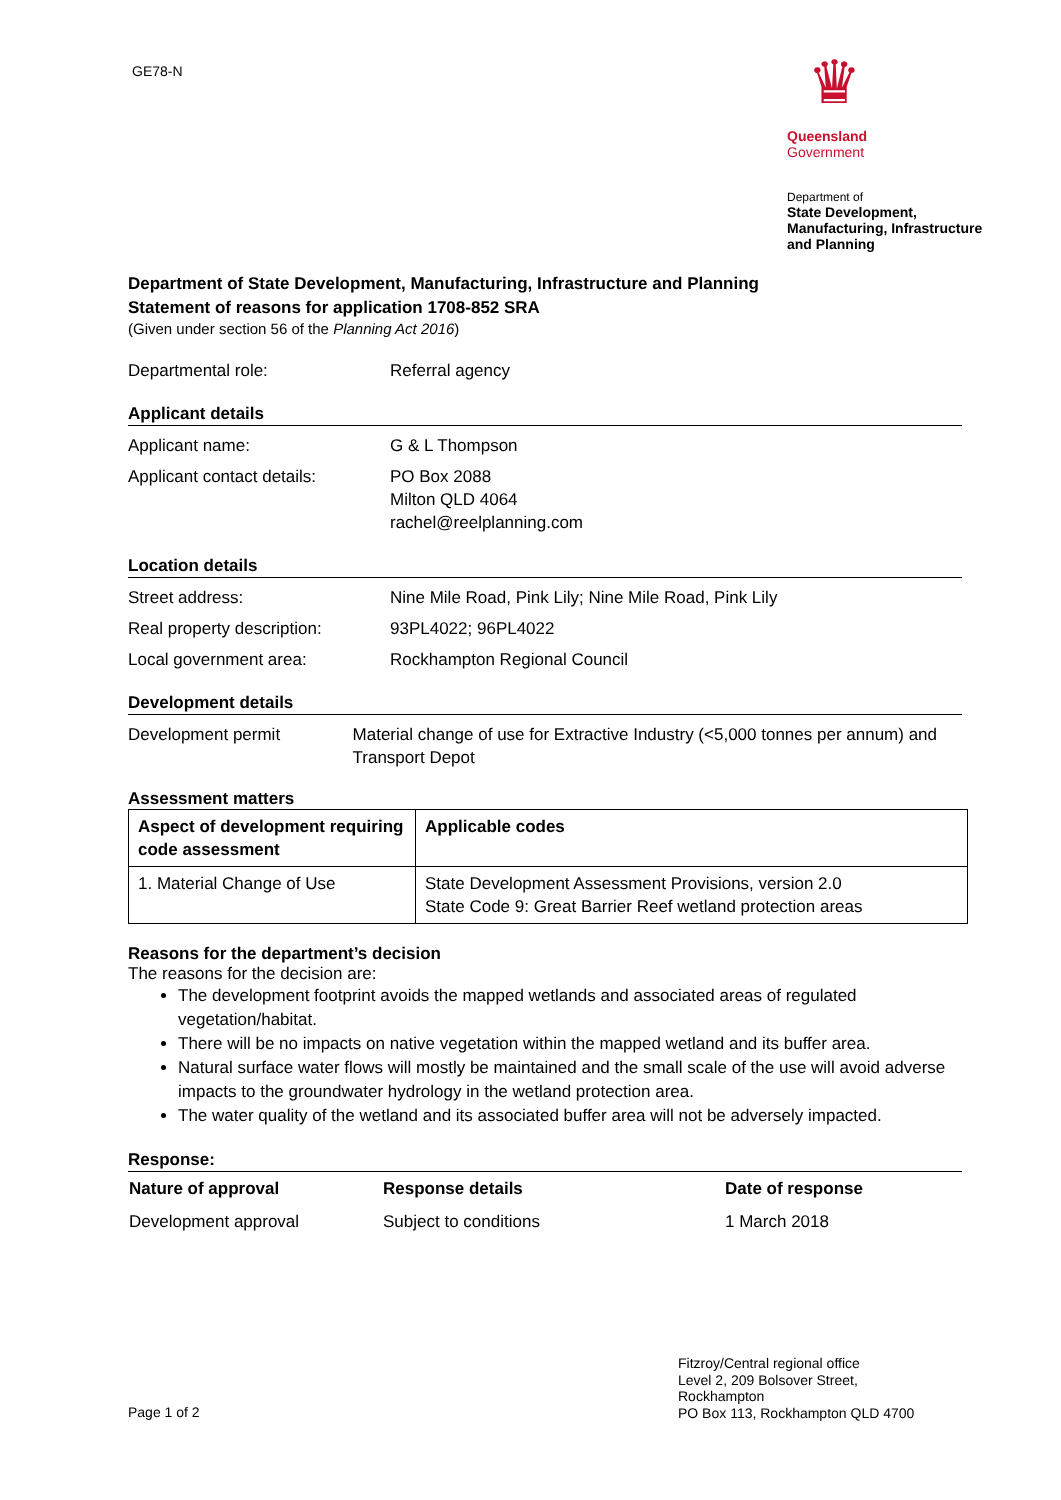GE78-N
♛
Queensland
Government
Department of
State Development, Manufacturing, Infrastructure and Planning
Department of State Development, Manufacturing, Infrastructure and Planning
Statement of reasons for application 1708-852 SRA
(Given under section 56 of the Planning Act 2016)
Departmental role: Referral agency
Applicant details
Applicant name: G & L Thompson
Applicant contact details:
PO Box 2088
Milton QLD 4064
rachel@reelplanning.com
Location details
Street address: Nine Mile Road, Pink Lily; Nine Mile Road, Pink Lily
Real property description:
93PL4022; 96PL4022
Local government area: Rockhampton Regional Council
Development details
Development permit Material change of use for Extractive Industry (<5,000 tonnes per annum) and Transport Depot
Assessment matters
| Aspect of development requiring code assessment | Applicable codes |
| --- | --- |
| 1. Material Change of Use | State Development Assessment Provisions, version 2.0 State Code 9: Great Barrier Reef wetland protection areas |
Reasons for the department’s decision
The reasons for the decision are:
The development footprint avoids the mapped wetlands and associated areas of regulated vegetation/habitat.
There will be no impacts on native vegetation within the mapped wetland and its buffer area.
Natural surface water flows will mostly be maintained and the small scale of the use will avoid adverse impacts to the groundwater hydrology in the wetland protection area.
The water quality of the wetland and its associated buffer area will not be adversely impacted.
Response:
| Nature of approval | Response details | Date of response |
| --- | --- | --- |
| Development approval | Subject to conditions | 1 March 2018 |
Page 1 of 2
Fitzroy/Central regional office
Level 2, 209 Bolsover Street,
Rockhampton
PO Box 113, Rockhampton QLD 4700